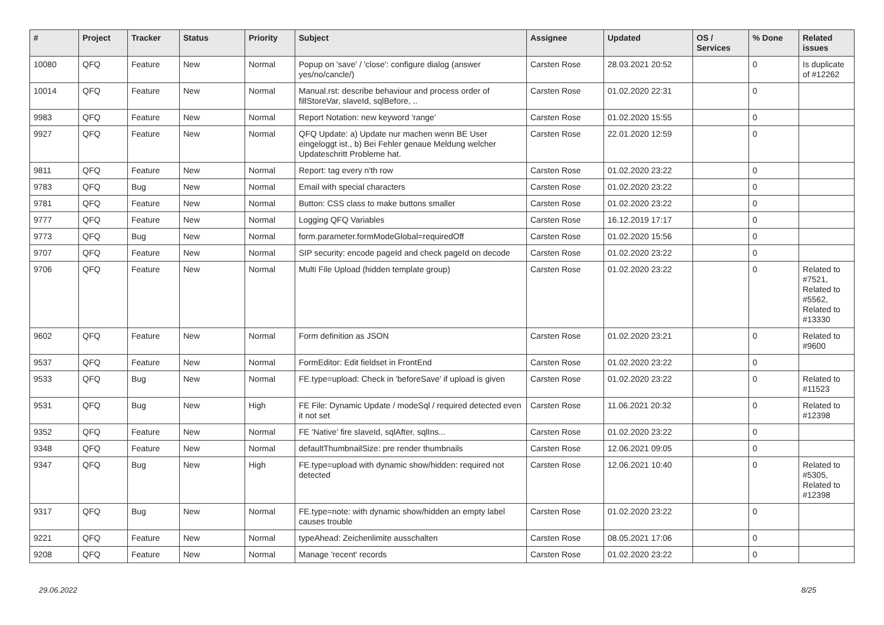| # | Project | Tracker | Status | Priority | Subject | Assignee | Updated | OS / Services | % Done | Related issues |
| --- | --- | --- | --- | --- | --- | --- | --- | --- | --- | --- |
| 10080 | QFQ | Feature | New | Normal | Popup on 'save' / 'close': configure dialog (answer yes/no/cancle/) | Carsten Rose | 28.03.2021 20:52 | | 0 | Is duplicate of #12262 |
| 10014 | QFQ | Feature | New | Normal | Manual.rst: describe behaviour and process order of fillStoreVar, slaveId, sqlBefore, .. | Carsten Rose | 01.02.2020 22:31 | | 0 | |
| 9983 | QFQ | Feature | New | Normal | Report Notation: new keyword 'range' | Carsten Rose | 01.02.2020 15:55 | | 0 | |
| 9927 | QFQ | Feature | New | Normal | QFQ Update: a) Update nur machen wenn BE User eingeloggt ist., b) Bei Fehler genaue Meldung welcher Updateschritt Probleme hat. | Carsten Rose | 22.01.2020 12:59 | | 0 | |
| 9811 | QFQ | Feature | New | Normal | Report: tag every n'th row | Carsten Rose | 01.02.2020 23:22 | | 0 | |
| 9783 | QFQ | Bug | New | Normal | Email with special characters | Carsten Rose | 01.02.2020 23:22 | | 0 | |
| 9781 | QFQ | Feature | New | Normal | Button: CSS class to make buttons smaller | Carsten Rose | 01.02.2020 23:22 | | 0 | |
| 9777 | QFQ | Feature | New | Normal | Logging QFQ Variables | Carsten Rose | 16.12.2019 17:17 | | 0 | |
| 9773 | QFQ | Bug | New | Normal | form.parameter.formModeGlobal=requiredOff | Carsten Rose | 01.02.2020 15:56 | | 0 | |
| 9707 | QFQ | Feature | New | Normal | SIP security: encode pageId and check pageId on decode | Carsten Rose | 01.02.2020 23:22 | | 0 | |
| 9706 | QFQ | Feature | New | Normal | Multi File Upload (hidden template group) | Carsten Rose | 01.02.2020 23:22 | | 0 | Related to #7521, Related to #5562, Related to #13330 |
| 9602 | QFQ | Feature | New | Normal | Form definition as JSON | Carsten Rose | 01.02.2020 23:21 | | 0 | Related to #9600 |
| 9537 | QFQ | Feature | New | Normal | FormEditor: Edit fieldset in FrontEnd | Carsten Rose | 01.02.2020 23:22 | | 0 | |
| 9533 | QFQ | Bug | New | Normal | FE.type=upload: Check in 'beforeSave' if upload is given | Carsten Rose | 01.02.2020 23:22 | | 0 | Related to #11523 |
| 9531 | QFQ | Bug | New | High | FE File: Dynamic Update / modeSql / required detected even it not set | Carsten Rose | 11.06.2021 20:32 | | 0 | Related to #12398 |
| 9352 | QFQ | Feature | New | Normal | FE 'Native' fire slaveId, sqlAfter, sqlIns... | Carsten Rose | 01.02.2020 23:22 | | 0 | |
| 9348 | QFQ | Feature | New | Normal | defaultThumbnailSize: pre render thumbnails | Carsten Rose | 12.06.2021 09:05 | | 0 | |
| 9347 | QFQ | Bug | New | High | FE.type=upload with dynamic show/hidden: required not detected | Carsten Rose | 12.06.2021 10:40 | | 0 | Related to #5305, Related to #12398 |
| 9317 | QFQ | Bug | New | Normal | FE.type=note: with dynamic show/hidden an empty label causes trouble | Carsten Rose | 01.02.2020 23:22 | | 0 | |
| 9221 | QFQ | Feature | New | Normal | typeAhead: Zeichenlimite ausschalten | Carsten Rose | 08.05.2021 17:06 | | 0 | |
| 9208 | QFQ | Feature | New | Normal | Manage 'recent' records | Carsten Rose | 01.02.2020 23:22 | | 0 | |
29.06.2022 8/25